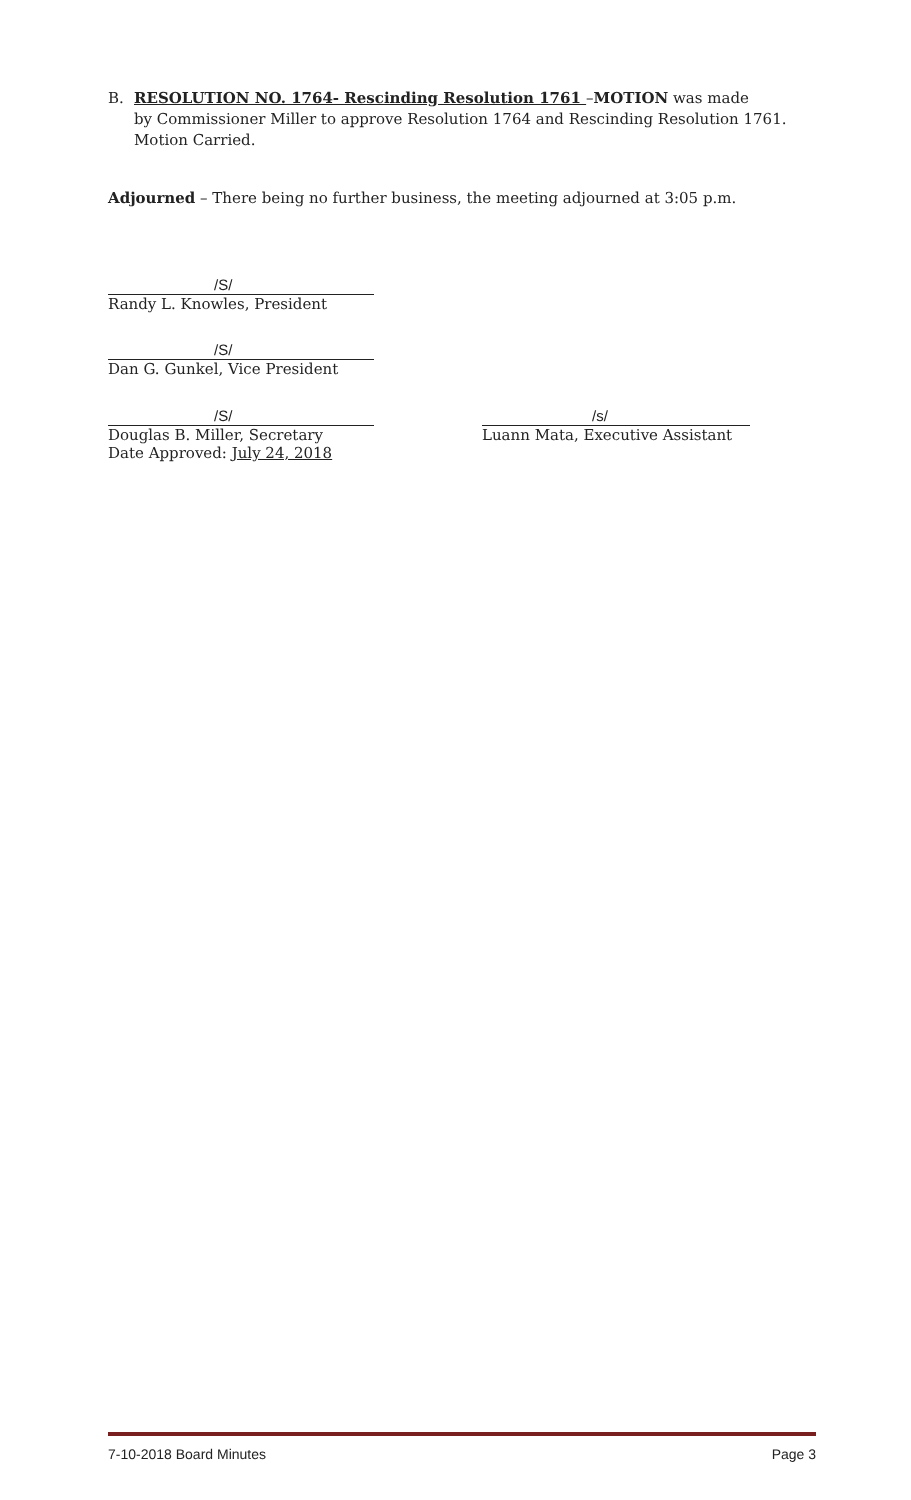B. RESOLUTION NO. 1764- Rescinding Resolution 1761 –MOTION was made
by Commissioner Miller to approve Resolution 1764 and Rescinding Resolution 1761. Motion Carried.
Adjourned – There being no further business, the meeting adjourned at 3:05 p.m.
/S/
Randy L. Knowles, President
/S/
Dan G. Gunkel, Vice President
/S/
Douglas B. Miller, Secretary
Date Approved: July 24, 2018
/s/
Luann Mata, Executive Assistant
7-10-2018 Board Minutes Page 3